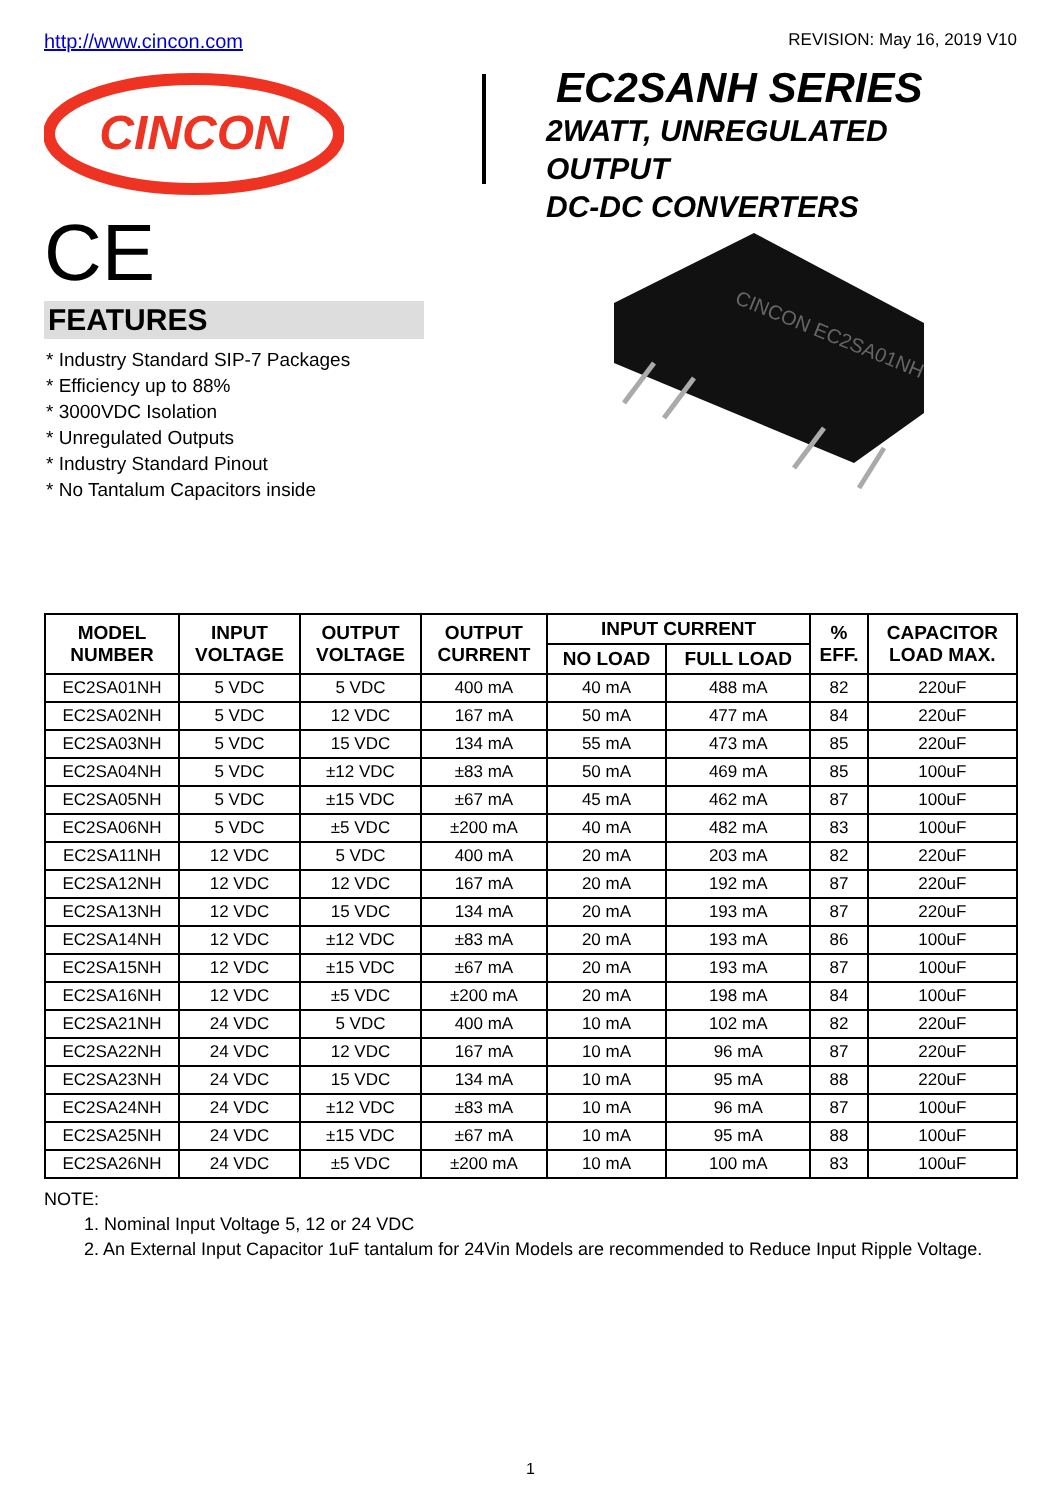http://www.cincon.com REVISION: May 16, 2019 V10
CINCON
CE
EC2SANH SERIES
2WATT, UNREGULATED OUTPUT
DC-DC CONVERTERS
FEATURES
* Industry Standard SIP-7 Packages
* Efficiency up to 88%
* 3000VDC Isolation
* Unregulated Outputs
* Industry Standard Pinout
* No Tantalum Capacitors inside
CINCON EC2SA01NH
| MODEL NUMBER | INPUT VOLTAGE | OUTPUT VOLTAGE | OUTPUT CURRENT | INPUT CURRENT | | % EFF. | CAPACITOR LOAD MAX. |
| --- | --- | --- | --- | --- | --- | --- | --- |
| | | | | NO LOAD | FULL LOAD | | |
| EC2SA01NH | 5 VDC | 5 VDC | 400 mA | 40 mA | 488 mA | 82 | 220uF |
| EC2SA02NH | 5 VDC | 12 VDC | 167 mA | 50 mA | 477 mA | 84 | 220uF |
| EC2SA03NH | 5 VDC | 15 VDC | 134 mA | 55 mA | 473 mA | 85 | 220uF |
| EC2SA04NH | 5 VDC | ±12 VDC | ±83 mA | 50 mA | 469 mA | 85 | 100uF |
| EC2SA05NH | 5 VDC | ±15 VDC | ±67 mA | 45 mA | 462 mA | 87 | 100uF |
| EC2SA06NH | 5 VDC | ±5 VDC | ±200 mA | 40 mA | 482 mA | 83 | 100uF |
| EC2SA11NH | 12 VDC | 5 VDC | 400 mA | 20 mA | 203 mA | 82 | 220uF |
| EC2SA12NH | 12 VDC | 12 VDC | 167 mA | 20 mA | 192 mA | 87 | 220uF |
| EC2SA13NH | 12 VDC | 15 VDC | 134 mA | 20 mA | 193 mA | 87 | 220uF |
| EC2SA14NH | 12 VDC | ±12 VDC | ±83 mA | 20 mA | 193 mA | 86 | 100uF |
| EC2SA15NH | 12 VDC | ±15 VDC | ±67 mA | 20 mA | 193 mA | 87 | 100uF |
| EC2SA16NH | 12 VDC | ±5 VDC | ±200 mA | 20 mA | 198 mA | 84 | 100uF |
| EC2SA21NH | 24 VDC | 5 VDC | 400 mA | 10 mA | 102 mA | 82 | 220uF |
| EC2SA22NH | 24 VDC | 12 VDC | 167 mA | 10 mA | 96 mA | 87 | 220uF |
| EC2SA23NH | 24 VDC | 15 VDC | 134 mA | 10 mA | 95 mA | 88 | 220uF |
| EC2SA24NH | 24 VDC | ±12 VDC | ±83 mA | 10 mA | 96 mA | 87 | 100uF |
| EC2SA25NH | 24 VDC | ±15 VDC | ±67 mA | 10 mA | 95 mA | 88 | 100uF |
| EC2SA26NH | 24 VDC | ±5 VDC | ±200 mA | 10 mA | 100 mA | 83 | 100uF |
NOTE:
1. Nominal Input Voltage 5, 12 or 24 VDC
2. An External Input Capacitor 1uF tantalum for 24Vin Models are recommended to Reduce Input Ripple Voltage.
1